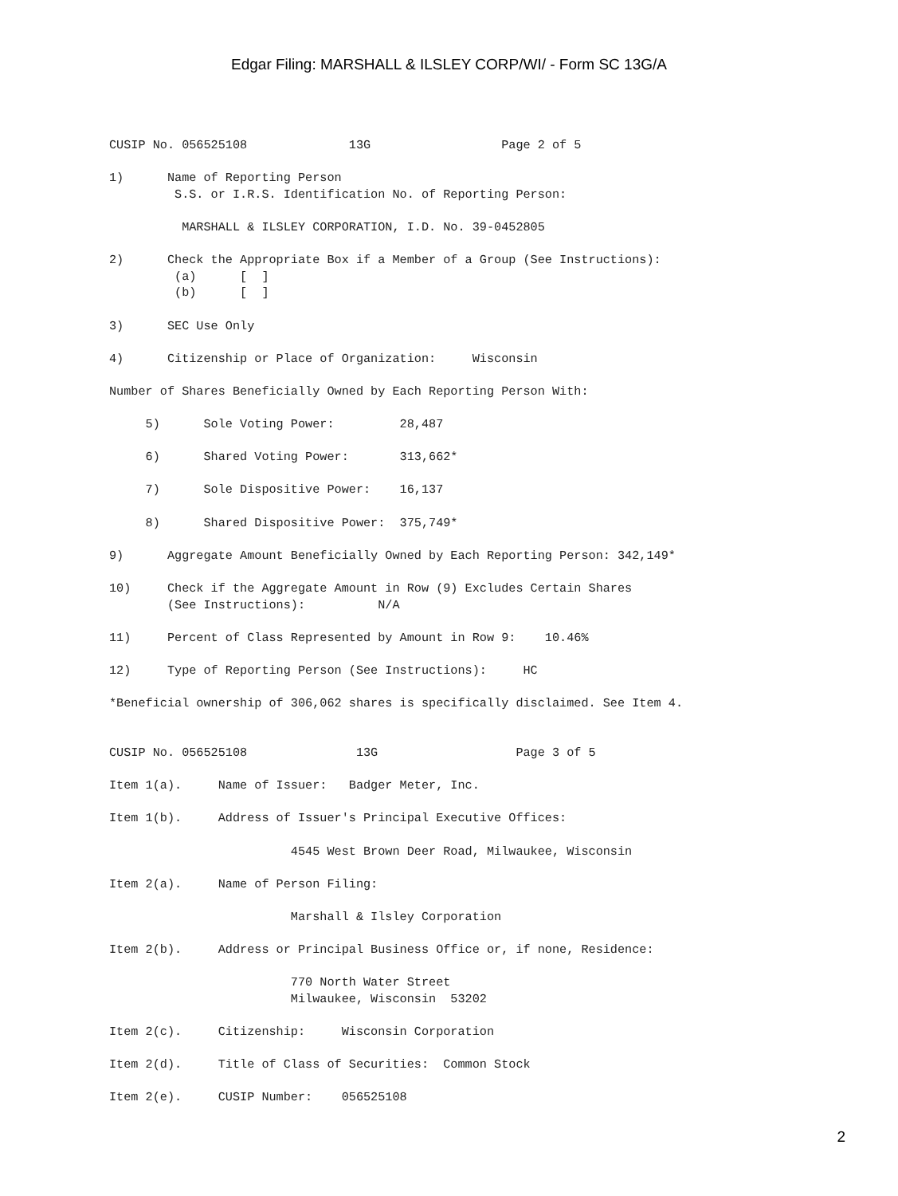Edgar Filing: MARSHALL & ILSLEY CORP/WI/ - Form SC 13G/A
CUSIP No. 056525108              13G                  Page 2 of 5

1)      Name of Reporting Person
         S.S. or I.R.S. Identification No. of Reporting Person:

          MARSHALL & ILSLEY CORPORATION, I.D. No. 39-0452805

2)      Check the Appropriate Box if a Member of a Group (See Instructions):
         (a)      [  ]
         (b)      [  ]

3)      SEC Use Only

4)      Citizenship or Place of Organization:     Wisconsin

Number of Shares Beneficially Owned by Each Reporting Person With:

     5)      Sole Voting Power:         28,487

     6)      Shared Voting Power:       313,662*

     7)      Sole Dispositive Power:    16,137

     8)      Shared Dispositive Power:  375,749*

9)      Aggregate Amount Beneficially Owned by Each Reporting Person: 342,149*

10)     Check if the Aggregate Amount in Row (9) Excludes Certain Shares
        (See Instructions):          N/A

11)     Percent of Class Represented by Amount in Row 9:    10.46%

12)     Type of Reporting Person (See Instructions):     HC

*Beneficial ownership of 306,062 shares is specifically disclaimed. See Item 4.


CUSIP No. 056525108               13G                   Page 3 of 5

Item 1(a).     Name of Issuer:   Badger Meter, Inc.

Item 1(b).     Address of Issuer's Principal Executive Offices:

                         4545 West Brown Deer Road, Milwaukee, Wisconsin

Item 2(a).     Name of Person Filing:

                         Marshall & Ilsley Corporation

Item 2(b).     Address or Principal Business Office or, if none, Residence:

                         770 North Water Street
                         Milwaukee, Wisconsin  53202

Item 2(c).     Citizenship:     Wisconsin Corporation

Item 2(d).     Title of Class of Securities:  Common Stock

Item 2(e).     CUSIP Number:    056525108
2